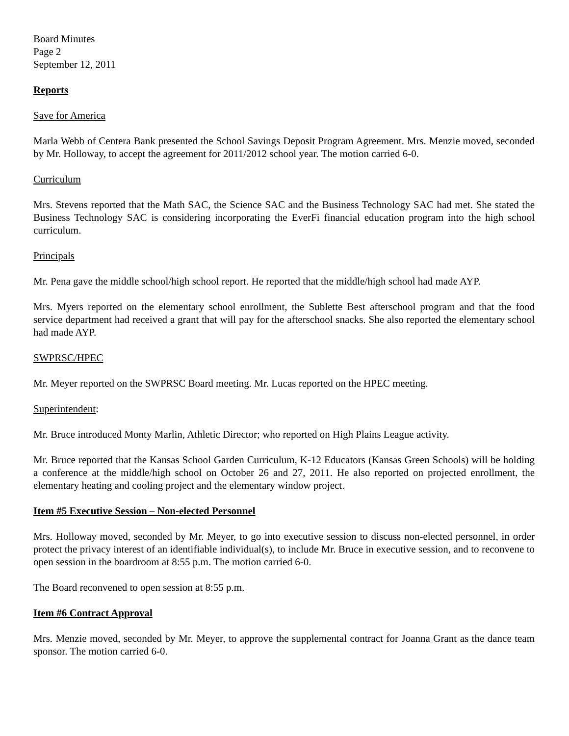Board Minutes
Page 2
September 12, 2011
Reports
Save for America
Marla Webb of Centera Bank presented the School Savings Deposit Program Agreement. Mrs. Menzie moved, seconded by Mr. Holloway, to accept the agreement for 2011/2012 school year. The motion carried 6-0.
Curriculum
Mrs. Stevens reported that the Math SAC, the Science SAC and the Business Technology SAC had met. She stated the Business Technology SAC is considering incorporating the EverFi financial education program into the high school curriculum.
Principals
Mr. Pena gave the middle school/high school report. He reported that the middle/high school had made AYP.
Mrs. Myers reported on the elementary school enrollment, the Sublette Best afterschool program and that the food service department had received a grant that will pay for the afterschool snacks. She also reported the elementary school had made AYP.
SWPRSC/HPEC
Mr. Meyer reported on the SWPRSC Board meeting. Mr. Lucas reported on the HPEC meeting.
Superintendent:
Mr. Bruce introduced Monty Marlin, Athletic Director; who reported on High Plains League activity.
Mr. Bruce reported that the Kansas School Garden Curriculum, K-12 Educators (Kansas Green Schools) will be holding a conference at the middle/high school on October 26 and 27, 2011. He also reported on projected enrollment, the elementary heating and cooling project and the elementary window project.
Item #5 Executive Session – Non-elected Personnel
Mrs. Holloway moved, seconded by Mr. Meyer, to go into executive session to discuss non-elected personnel, in order protect the privacy interest of an identifiable individual(s), to include Mr. Bruce in executive session, and to reconvene to open session in the boardroom at 8:55 p.m. The motion carried 6-0.
The Board reconvened to open session at 8:55 p.m.
Item #6 Contract Approval
Mrs. Menzie moved, seconded by Mr. Meyer, to approve the supplemental contract for Joanna Grant as the dance team sponsor. The motion carried 6-0.